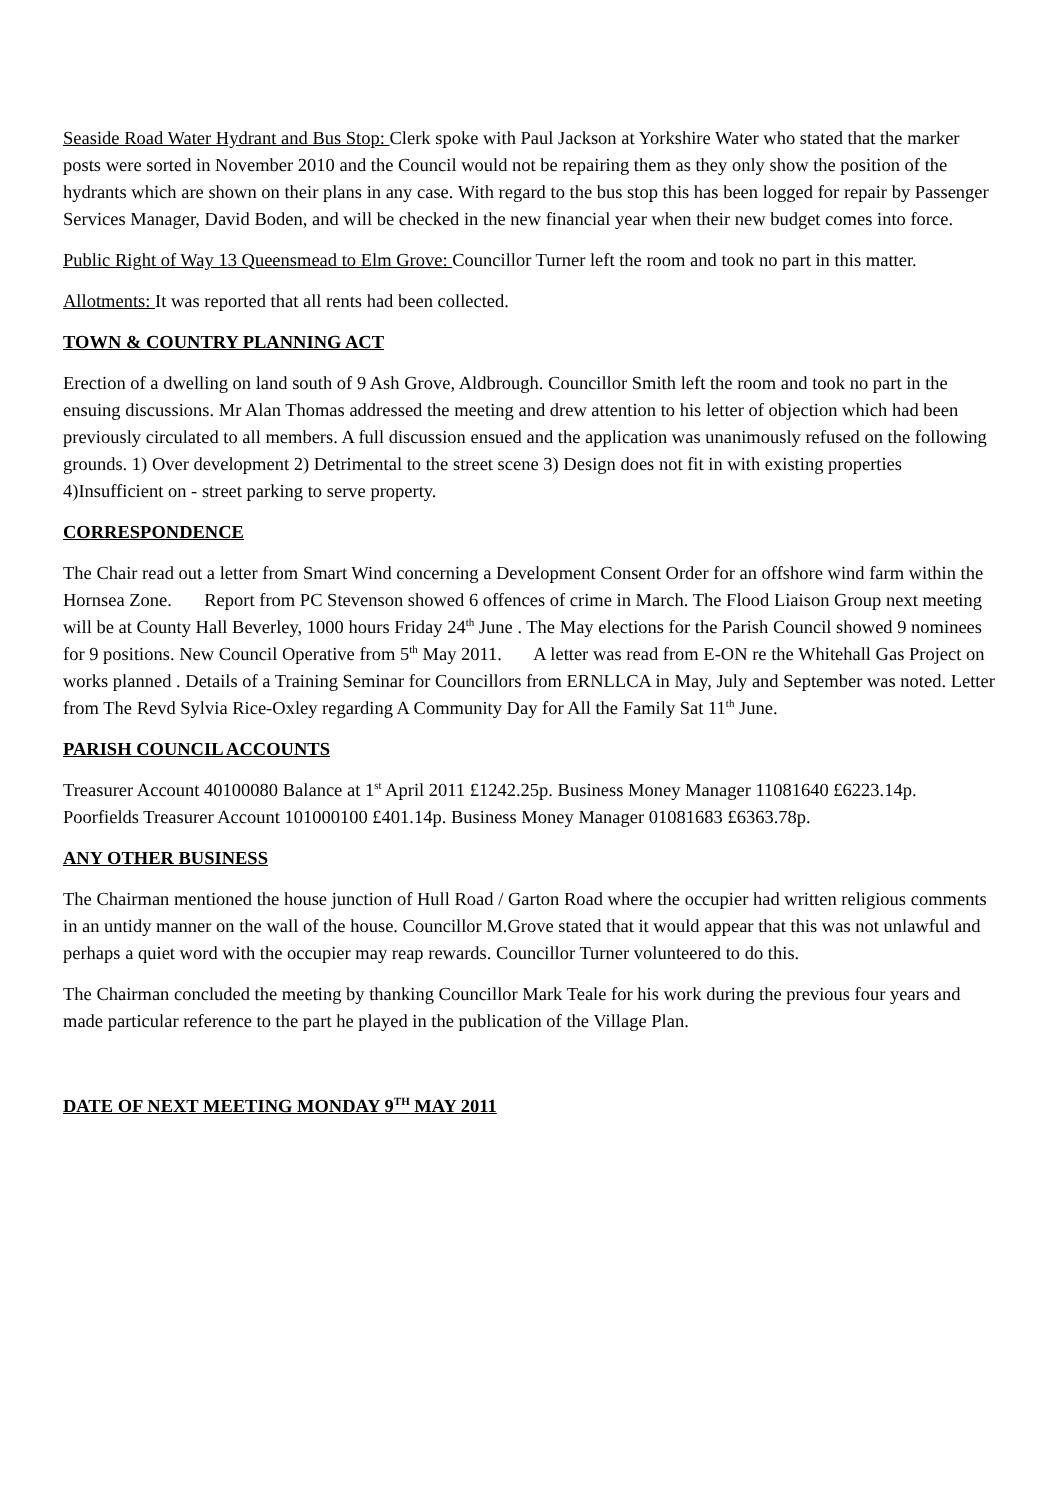Seaside Road Water Hydrant and Bus Stop: Clerk spoke with Paul Jackson at Yorkshire Water who stated that the marker posts were sorted in November 2010 and the Council would not be repairing them as they only show the position of the hydrants which are shown on their plans in any case. With regard to the bus stop this has been logged for repair by Passenger Services Manager, David Boden, and will be checked in the new financial year when their new budget comes into force.
Public Right of Way 13 Queensmead to Elm Grove: Councillor Turner left the room and took no part in this matter.
Allotments: It was reported that all rents had been collected.
TOWN & COUNTRY PLANNING ACT
Erection of a dwelling on land south of 9 Ash Grove, Aldbrough. Councillor Smith left the room and took no part in the ensuing discussions. Mr Alan Thomas addressed the meeting and drew attention to his letter of objection which had been previously circulated to all members. A full discussion ensued and the application was unanimously refused on the following grounds. 1) Over development 2) Detrimental to the street scene 3) Design does not fit in with existing properties 4)Insufficient on - street parking to serve property.
CORRESPONDENCE
The Chair read out a letter from Smart Wind concerning a Development Consent Order for an offshore wind farm within the Hornsea Zone. Report from PC Stevenson showed 6 offences of crime in March. The Flood Liaison Group next meeting will be at County Hall Beverley, 1000 hours Friday 24<sup>th</sup> June . The May elections for the Parish Council showed 9 nominees for 9 positions. New Council Operative from 5<sup>th</sup> May 2011. A letter was read from E-ON re the Whitehall Gas Project on works planned . Details of a Training Seminar for Councillors from ERNLLCA in May, July and September was noted. Letter from The Revd Sylvia Rice-Oxley regarding A Community Day for All the Family Sat 11<sup>th</sup> June.
PARISH COUNCIL ACCOUNTS
Treasurer Account 40100080 Balance at 1<sup>st</sup> April 2011 £1242.25p. Business Money Manager 11081640 £6223.14p. Poorfields Treasurer Account 101000100 £401.14p. Business Money Manager 01081683 £6363.78p.
ANY OTHER BUSINESS
The Chairman mentioned the house junction of Hull Road / Garton Road where the occupier had written religious comments in an untidy manner on the wall of the house. Councillor M.Grove stated that it would appear that this was not unlawful and perhaps a quiet word with the occupier may reap rewards. Councillor Turner volunteered to do this.
The Chairman concluded the meeting by thanking Councillor Mark Teale for his work during the previous four years and made particular reference to the part he played in the publication of the Village Plan.
DATE OF NEXT MEETING MONDAY 9<sup>TH</sup> MAY 2011